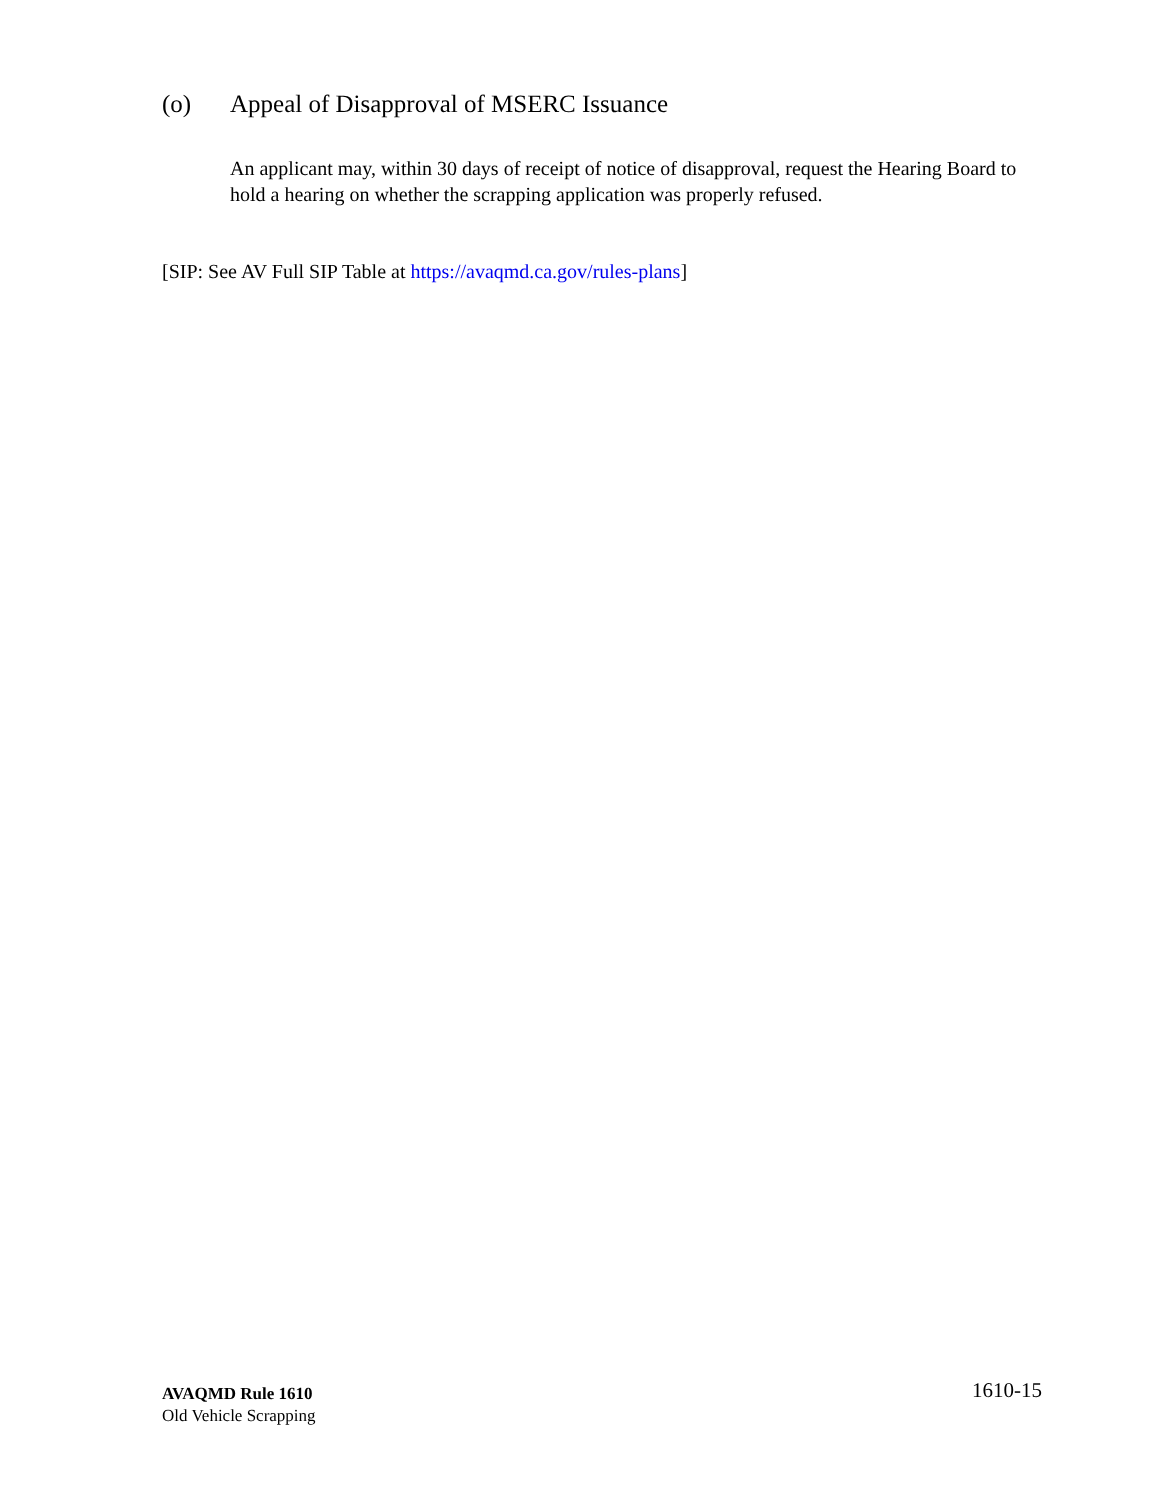(o) Appeal of Disapproval of MSERC Issuance
An applicant may, within 30 days of receipt of notice of disapproval, request the Hearing Board to hold a hearing on whether the scrapping application was properly refused.
[SIP: See AV Full SIP Table at https://avaqmd.ca.gov/rules-plans]
AVAQMD Rule 1610
Old Vehicle Scrapping
1610-15